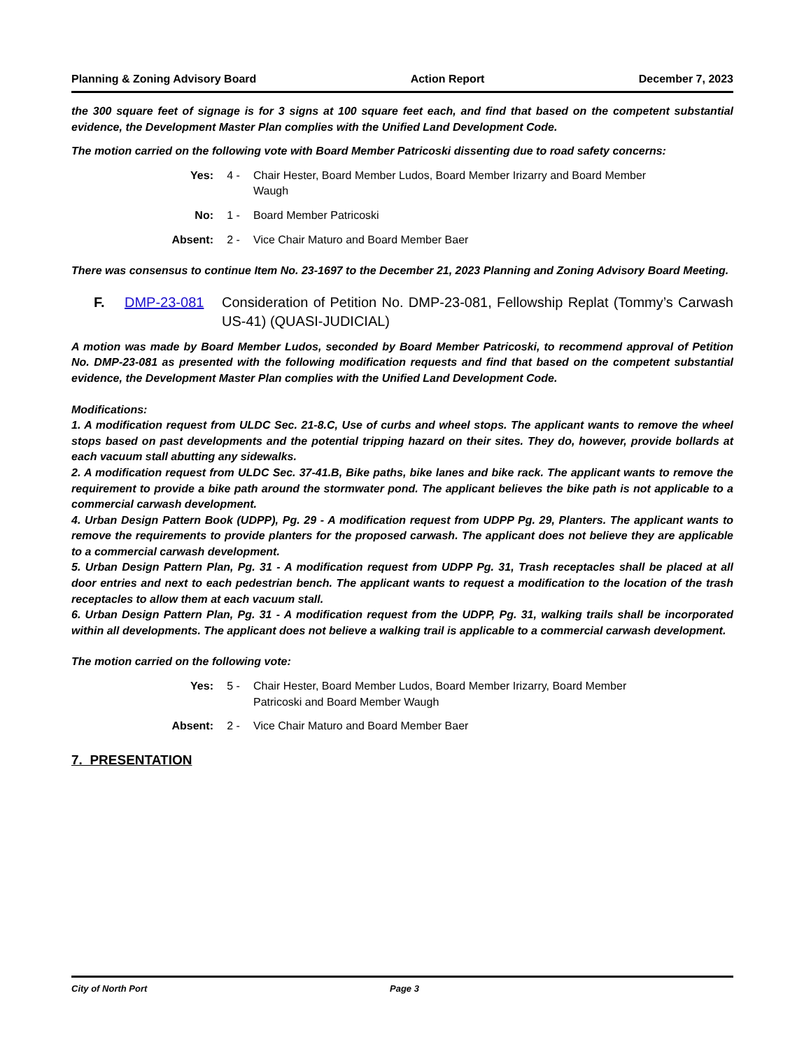Planning & Zoning Advisory Board Action Report December 7, 2023
the 300 square feet of signage is for 3 signs at 100 square feet each, and find that based on the competent substantial evidence, the Development Master Plan complies with the Unified Land Development Code.
The motion carried on the following vote with Board Member Patricoski dissenting due to road safety concerns:
Yes: 4 - Chair Hester, Board Member Ludos, Board Member Irizarry and Board Member Waugh
No: 1 - Board Member Patricoski
Absent: 2 - Vice Chair Maturo and Board Member Baer
There was consensus to continue Item No. 23-1697 to the December 21, 2023 Planning and Zoning Advisory Board Meeting.
F. DMP-23-081 Consideration of Petition No. DMP-23-081, Fellowship Replat (Tommy’s Carwash US-41) (QUASI-JUDICIAL)
A motion was made by Board Member Ludos, seconded by Board Member Patricoski, to recommend approval of Petition No. DMP-23-081 as presented with the following modification requests and find that based on the competent substantial evidence, the Development Master Plan complies with the Unified Land Development Code.
Modifications:
1. A modification request from ULDC Sec. 21-8.C, Use of curbs and wheel stops. The applicant wants to remove the wheel stops based on past developments and the potential tripping hazard on their sites. They do, however, provide bollards at each vacuum stall abutting any sidewalks.
2. A modification request from ULDC Sec. 37-41.B, Bike paths, bike lanes and bike rack. The applicant wants to remove the requirement to provide a bike path around the stormwater pond. The applicant believes the bike path is not applicable to a commercial carwash development.
4. Urban Design Pattern Book (UDPP), Pg. 29 - A modification request from UDPP Pg. 29, Planters. The applicant wants to remove the requirements to provide planters for the proposed carwash. The applicant does not believe they are applicable to a commercial carwash development.
5. Urban Design Pattern Plan, Pg. 31 - A modification request from UDPP Pg. 31, Trash receptacles shall be placed at all door entries and next to each pedestrian bench. The applicant wants to request a modification to the location of the trash receptacles to allow them at each vacuum stall.
6. Urban Design Pattern Plan, Pg. 31 - A modification request from the UDPP, Pg. 31, walking trails shall be incorporated within all developments. The applicant does not believe a walking trail is applicable to a commercial carwash development.
The motion carried on the following vote:
Yes: 5 - Chair Hester, Board Member Ludos, Board Member Irizarry, Board Member Patricoski and Board Member Waugh
Absent: 2 - Vice Chair Maturo and Board Member Baer
7. PRESENTATION
City of North Port Page 3